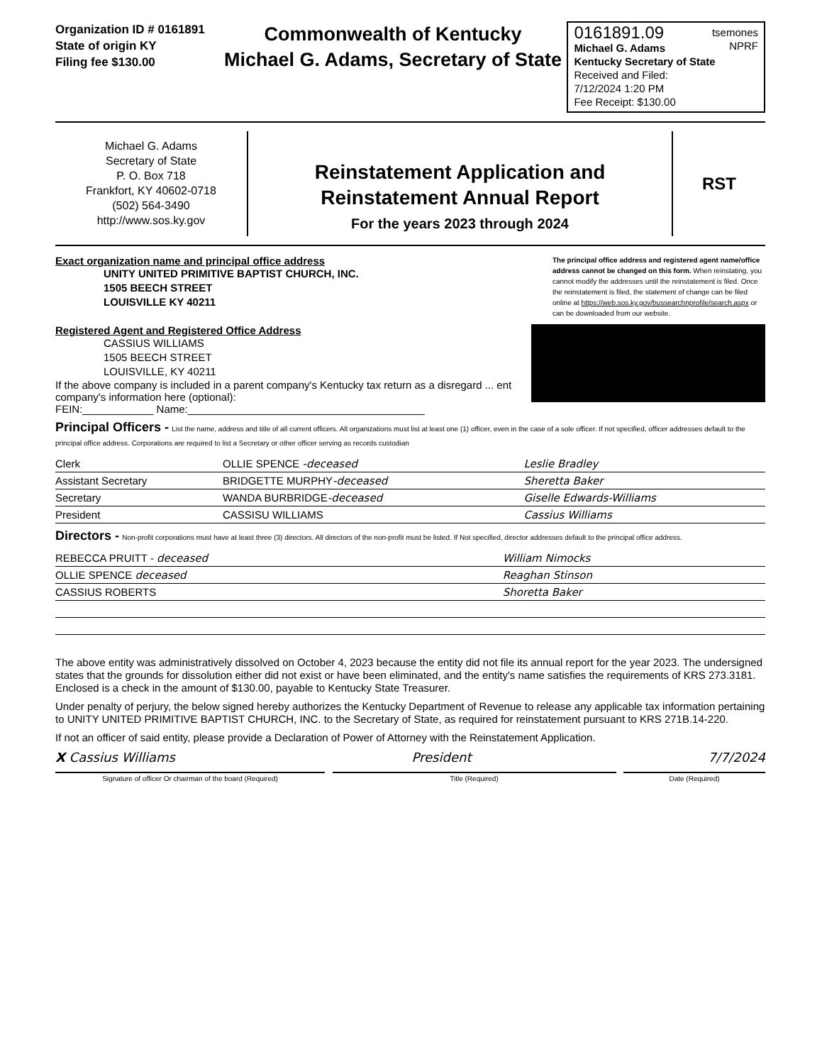Organization ID # 0161891
State of origin KY
Filing fee $130.00
Commonwealth of Kentucky
Michael G. Adams, Secretary of State
0161891.09 tsemones
NPRF
Michael G. Adams
Kentucky Secretary of State
Received and Filed:
7/12/2024 1:20 PM
Fee Receipt: $130.00
Michael G. Adams
Secretary of State
P. O. Box 718
Frankfort, KY 40602-0718
(502) 564-3490
http://www.sos.ky.gov
Reinstatement Application and
Reinstatement Annual Report
For the years 2023 through 2024
RST
Exact organization name and principal office address
UNITY UNITED PRIMITIVE BAPTIST CHURCH, INC.
1505 BEECH STREET
LOUISVILLE KY 40211
The principal office address and registered agent name/office address cannot be changed on this form. When reinstating, you cannot modify the addresses until the reinstatement is filed. Once the reinstatement is filed, the statement of change can be filed online at https://web.sos.ky.gov/bussearchnprofile/search.aspx or can be downloaded from our website.
Registered Agent and Registered Office Address
CASSIUS WILLIAMS
1505 BEECH STREET
LOUISVILLE, KY 40211
If the above company is included in a parent company's Kentucky tax return as a disregard ... ent
company's information here (optional):
FEIN:____________ Name:________________________________________
Principal Officers - List the name, address and title of all current officers. All organizations must list at least one (1) officer, even in the case of a sole officer. If not specified, officer addresses default to the principal office address. Corporations are required to list a Secretary or other officer serving as records custodian
| Clerk | OLLIE SPENCE -deceased | Leslie Bradley |
| Assistant Secretary | BRIDGETTE MURPHY -deceased | Sheretta Baker |
| Secretary | WANDA BURBRIDGE -deceased | Giselle Edwards-Williams |
| President | CASSISU WILLIAMS | Cassius Williams |
Directors - Non-profit corporations must have at least three (3) directors. All directors of the non-profit must be listed. If Not specified, director addresses default to the principal office address.
| REBECCA PRUITT - deceased | William Nimocks |
| OLLIE SPENCE deceased | Reaghan Stinson |
| CASSIUS ROBERTS | Shoretta Baker |
The above entity was administratively dissolved on October 4, 2023 because the entity did not file its annual report for the year 2023. The undersigned states that the grounds for dissolution either did not exist or have been eliminated, and the entity's name satisfies the requirements of KRS 273.3181. Enclosed is a check in the amount of $130.00, payable to Kentucky State Treasurer.
Under penalty of perjury, the below signed hereby authorizes the Kentucky Department of Revenue to release any applicable tax information pertaining to UNITY UNITED PRIMITIVE BAPTIST CHURCH, INC. to the Secretary of State, as required for reinstatement pursuant to KRS 271B.14-220.
If not an officer of said entity, please provide a Declaration of Power of Attorney with the Reinstatement Application.
X Cassius Williams President 7/7/2024
Signature of officer Or chairman of the board (Required) Title (Required) Date (Required)